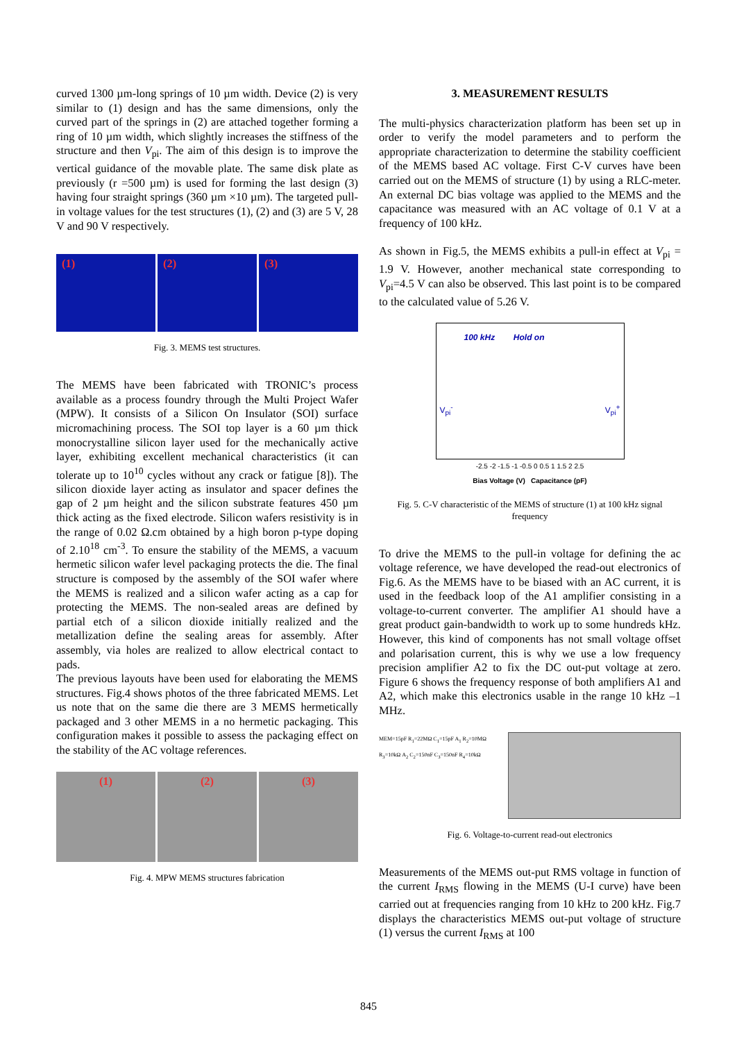curved 1300 µm-long springs of 10 µm width. Device (2) is very similar to (1) design and has the same dimensions, only the curved part of the springs in (2) are attached together forming a ring of 10 µm width, which slightly increases the stiffness of the structure and then V<sub>pi</sub>. The aim of this design is to improve the vertical guidance of the movable plate. The same disk plate as previously (r =500 µm) is used for forming the last design (3) having four straight springs (360 µm ×10 µm). The targeted pull-in voltage values for the test structures (1), (2) and (3) are 5 V, 28 V and 90 V respectively.
(1) (2) (3)
Fig. 3. MEMS test structures.
The MEMS have been fabricated with TRONIC’s process available as a process foundry through the Multi Project Wafer (MPW). It consists of a Silicon On Insulator (SOI) surface micromachining process. The SOI top layer is a 60 µm thick monocrystalline silicon layer used for the mechanically active layer, exhibiting excellent mechanical characteristics (it can tolerate up to 10<sup>10</sup> cycles without any crack or fatigue [8]). The silicon dioxide layer acting as insulator and spacer defines the gap of 2 µm height and the silicon substrate features 450 µm thick acting as the fixed electrode. Silicon wafers resistivity is in the range of 0.02 Ω.cm obtained by a high boron p-type doping of 2.10<sup>18</sup> cm<sup>-3</sup>. To ensure the stability of the MEMS, a vacuum hermetic silicon wafer level packaging protects the die. The final structure is composed by the assembly of the SOI wafer where the MEMS is realized and a silicon wafer acting as a cap for protecting the MEMS. The non-sealed areas are defined by partial etch of a silicon dioxide initially realized and the metallization define the sealing areas for assembly. After assembly, via holes are realized to allow electrical contact to pads.
The previous layouts have been used for elaborating the MEMS structures. Fig.4 shows photos of the three fabricated MEMS. Let us note that on the same die there are 3 MEMS hermetically packaged and 3 other MEMS in a no hermetic packaging. This configuration makes it possible to assess the packaging effect on the stability of the AC voltage references.
(1) (2) (3)
Fig. 4. MPW MEMS structures fabrication
3. MEASUREMENT RESULTS
The multi-physics characterization platform has been set up in order to verify the model parameters and to perform the appropriate characterization to determine the stability coefficient of the MEMS based AC voltage. First C-V curves have been carried out on the MEMS of structure (1) by using a RLC-meter. An external DC bias voltage was applied to the MEMS and the capacitance was measured with an AC voltage of 0.1 V at a frequency of 100 kHz.
As shown in Fig.5, the MEMS exhibits a pull-in effect at V<sub>pi</sub> = 1.9 V. However, another mechanical state corresponding to V<sub>pi</sub>=4.5 V can also be observed. This last point is to be compared to the calculated value of 5.26 V.
100 kHz Hold on
V<sub>pi</sub><sup>-</sup> V<sub>pi</sub><sup>+</sup>
-2.5 -2 -1.5 -1 -0.5 0 0.5 1 1.5 2 2.5
Bias Voltage (V) Capacitance (pF)
Fig. 5. C-V characteristic of the MEMS of structure (1) at 100 kHz signal frequency
To drive the MEMS to the pull-in voltage for defining the ac voltage reference, we have developed the read-out electronics of Fig.6. As the MEMS have to be biased with an AC current, it is used in the feedback loop of the A1 amplifier consisting in a voltage-to-current converter. The amplifier A1 should have a great product gain-bandwidth to work up to some hundreds kHz. However, this kind of components has not small voltage offset and polarisation current, this is why we use a low frequency precision amplifier A2 to fix the DC out-put voltage at zero. Figure 6 shows the frequency response of both amplifiers A1 and A2, which make this electronics usable in the range 10 kHz –1 MHz.
MEM=15pF R<sub>1</sub>=22MΩ C<sub>1</sub>=15pF A<sub>1</sub> R<sub>2</sub>=10MΩ R<sub>3</sub>=10kΩ A<sub>2</sub> C<sub>2</sub>=150nF C<sub>3</sub>=150nF R<sub>4</sub>=10kΩ
Fig. 6. Voltage-to-current read-out electronics
Measurements of the MEMS out-put RMS voltage in function of the current I<sub>RMS</sub> flowing in the MEMS (U-I curve) have been carried out at frequencies ranging from 10 kHz to 200 kHz. Fig.7 displays the characteristics MEMS out-put voltage of structure (1) versus the current I<sub>RMS</sub> at 100
845